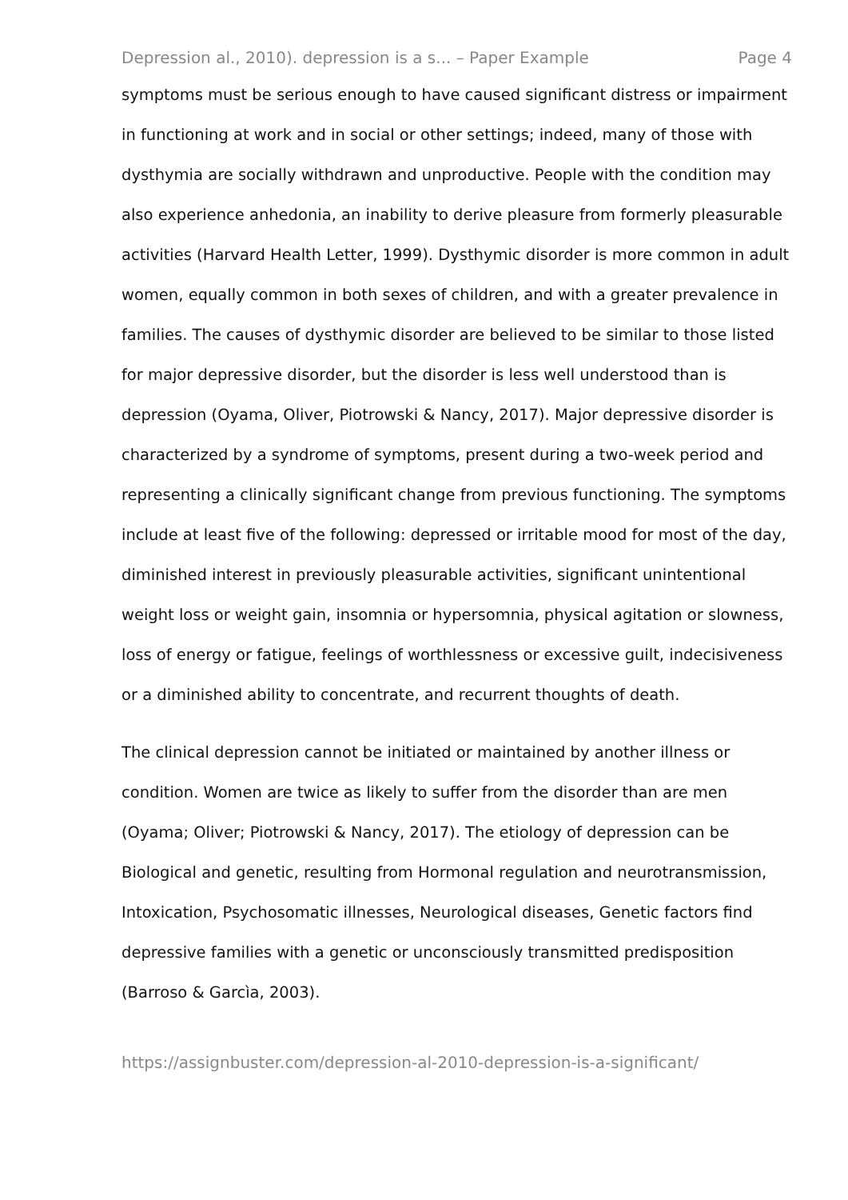Depression al., 2010). depression is a s... – Paper Example Page 4
symptoms must be serious enough to have caused significant distress or impairment in functioning at work and in social or other settings; indeed, many of those with dysthymia are socially withdrawn and unproductive. People with the condition may also experience anhedonia, an inability to derive pleasure from formerly pleasurable activities (Harvard Health Letter, 1999). Dysthymic disorder is more common in adult women, equally common in both sexes of children, and with a greater prevalence in families. The causes of dysthymic disorder are believed to be similar to those listed for major depressive disorder, but the disorder is less well understood than is depression (Oyama, Oliver, Piotrowski & Nancy, 2017). Major depressive disorder is characterized by a syndrome of symptoms, present during a two-week period and representing a clinically significant change from previous functioning. The symptoms include at least five of the following: depressed or irritable mood for most of the day, diminished interest in previously pleasurable activities, significant unintentional weight loss or weight gain, insomnia or hypersomnia, physical agitation or slowness, loss of energy or fatigue, feelings of worthlessness or excessive guilt, indecisiveness or a diminished ability to concentrate, and recurrent thoughts of death.
The clinical depression cannot be initiated or maintained by another illness or condition. Women are twice as likely to suffer from the disorder than are men (Oyama; Oliver; Piotrowski & Nancy, 2017). The etiology of depression can be Biological and genetic, resulting from Hormonal regulation and neurotransmission, Intoxication, Psychosomatic illnesses, Neurological diseases, Genetic factors find depressive families with a genetic or unconsciously transmitted predisposition (Barroso & Garcìa, 2003).
https://assignbuster.com/depression-al-2010-depression-is-a-significant/